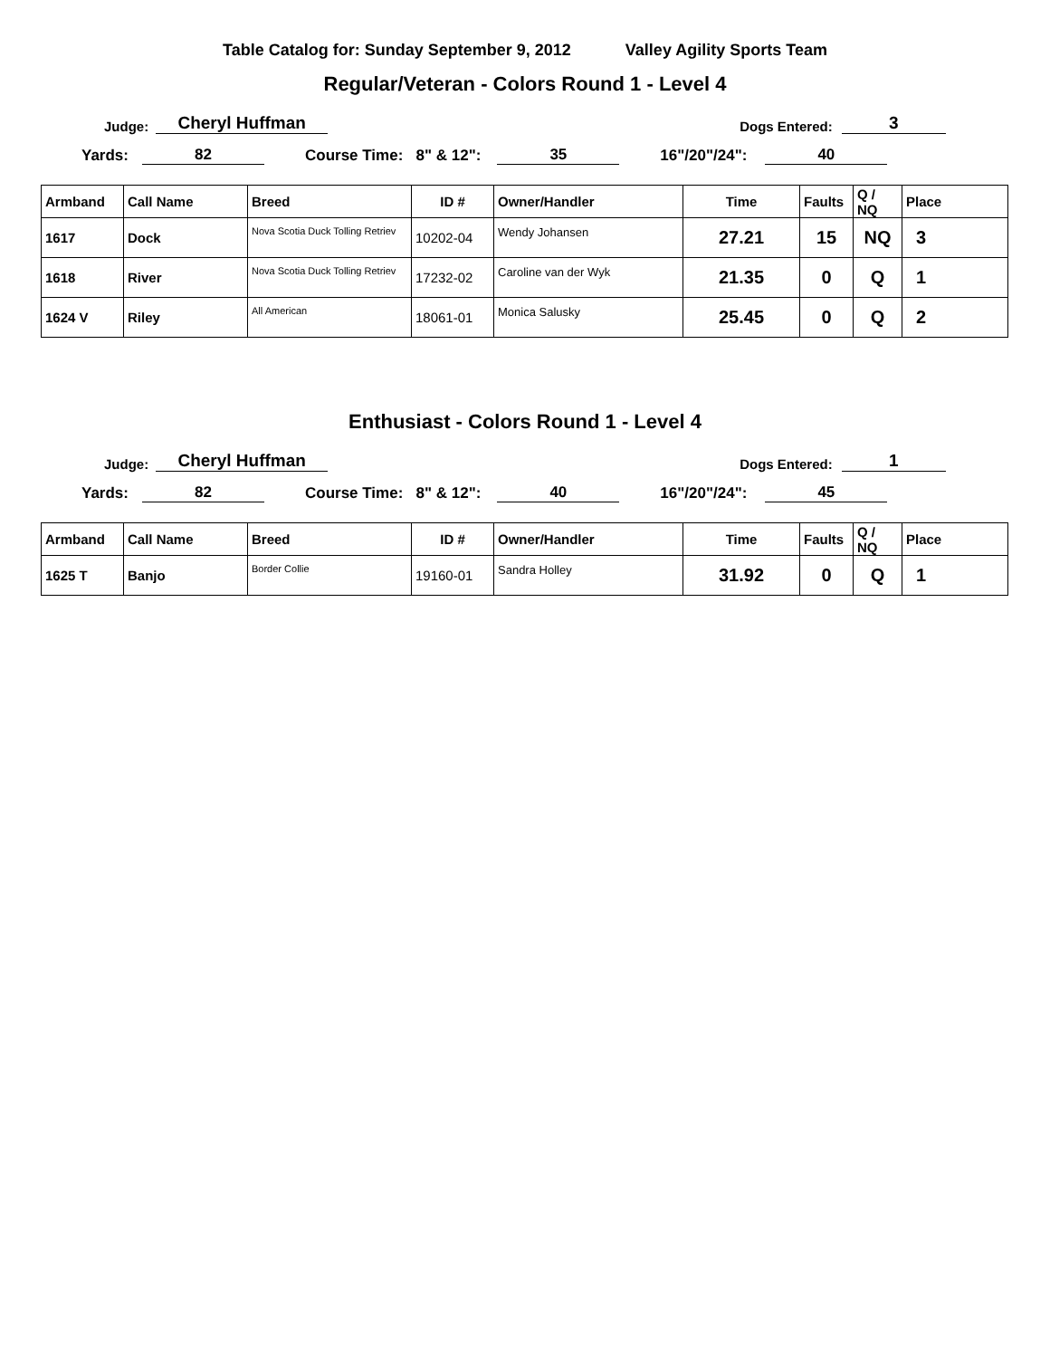Table Catalog for: Sunday September 9, 2012 Valley Agility Sports Team
Regular/Veteran - Colors Round 1 - Level 4
Judge: Cheryl Huffman Dogs Entered: 3
Yards: 82 Course Time: 8" & 12": 35 16"/20"/24": 40
| Armband | Call Name | Breed | ID # | Owner/Handler | Time | Faults | Q / NQ | Place |
| --- | --- | --- | --- | --- | --- | --- | --- | --- |
| 1617 | Dock | Nova Scotia Duck Tolling Retriev | 10202-04 | Wendy Johansen | 27.21 | 15 | NQ | 3 |
| 1618 | River | Nova Scotia Duck Tolling Retriev | 17232-02 | Caroline van der Wyk | 21.35 | 0 | Q | 1 |
| 1624 V | Riley | All American | 18061-01 | Monica Salusky | 25.45 | 0 | Q | 2 |
Enthusiast - Colors Round 1 - Level 4
Judge: Cheryl Huffman Dogs Entered: 1
Yards: 82 Course Time: 8" & 12": 40 16"/20"/24": 45
| Armband | Call Name | Breed | ID # | Owner/Handler | Time | Faults | Q / NQ | Place |
| --- | --- | --- | --- | --- | --- | --- | --- | --- |
| 1625 T | Banjo | Border Collie | 19160-01 | Sandra Holley | 31.92 | 0 | Q | 1 |